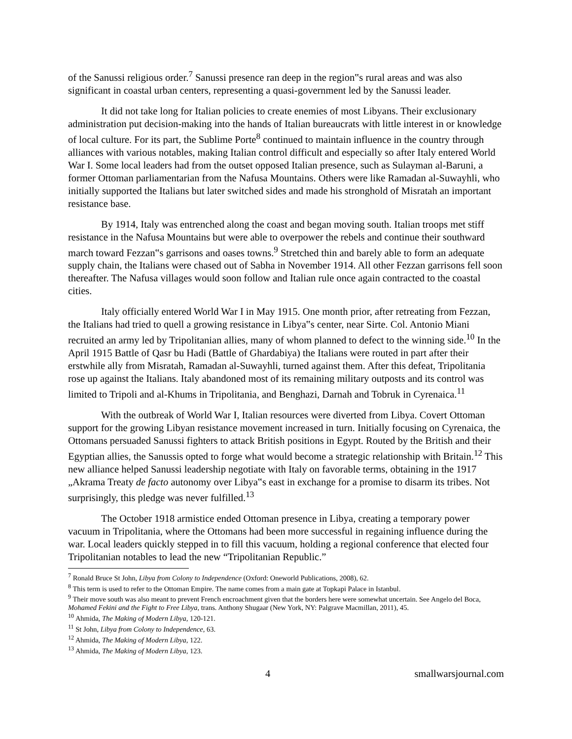of the Sanussi religious order.<sup>7</sup> Sanussi presence ran deep in the region‟s rural areas and was also significant in coastal urban centers, representing a quasi-government led by the Sanussi leader.
It did not take long for Italian policies to create enemies of most Libyans. Their exclusionary administration put decision-making into the hands of Italian bureaucrats with little interest in or knowledge of local culture. For its part, the Sublime Porte<sup>8</sup> continued to maintain influence in the country through alliances with various notables, making Italian control difficult and especially so after Italy entered World War I. Some local leaders had from the outset opposed Italian presence, such as Sulayman al-Baruni, a former Ottoman parliamentarian from the Nafusa Mountains. Others were like Ramadan al-Suwayhli, who initially supported the Italians but later switched sides and made his stronghold of Misratah an important resistance base.
By 1914, Italy was entrenched along the coast and began moving south. Italian troops met stiff resistance in the Nafusa Mountains but were able to overpower the rebels and continue their southward march toward Fezzan‟s garrisons and oases towns.<sup>9</sup> Stretched thin and barely able to form an adequate supply chain, the Italians were chased out of Sabha in November 1914. All other Fezzan garrisons fell soon thereafter. The Nafusa villages would soon follow and Italian rule once again contracted to the coastal cities.
Italy officially entered World War I in May 1915. One month prior, after retreating from Fezzan, the Italians had tried to quell a growing resistance in Libya‟s center, near Sirte. Col. Antonio Miani recruited an army led by Tripolitanian allies, many of whom planned to defect to the winning side.<sup>10</sup> In the April 1915 Battle of Qasr bu Hadi (Battle of Ghardabiya) the Italians were routed in part after their erstwhile ally from Misratah, Ramadan al-Suwayhli, turned against them. After this defeat, Tripolitania rose up against the Italians. Italy abandoned most of its remaining military outposts and its control was limited to Tripoli and al-Khums in Tripolitania, and Benghazi, Darnah and Tobruk in Cyrenaica.<sup>11</sup>
With the outbreak of World War I, Italian resources were diverted from Libya. Covert Ottoman support for the growing Libyan resistance movement increased in turn. Initially focusing on Cyrenaica, the Ottomans persuaded Sanussi fighters to attack British positions in Egypt. Routed by the British and their Egyptian allies, the Sanussis opted to forge what would become a strategic relationship with Britain.<sup>12</sup> This new alliance helped Sanussi leadership negotiate with Italy on favorable terms, obtaining in the 1917 „Akrama Treaty de facto autonomy over Libya‟s east in exchange for a promise to disarm its tribes. Not surprisingly, this pledge was never fulfilled.<sup>13</sup>
The October 1918 armistice ended Ottoman presence in Libya, creating a temporary power vacuum in Tripolitania, where the Ottomans had been more successful in regaining influence during the war. Local leaders quickly stepped in to fill this vacuum, holding a regional conference that elected four Tripolitanian notables to lead the new “Tripolitanian Republic.”
<sup>7</sup> Ronald Bruce St John, Libya from Colony to Independence (Oxford: Oneworld Publications, 2008), 62.
<sup>8</sup> This term is used to refer to the Ottoman Empire. The name comes from a main gate at Topkapi Palace in Istanbul.
<sup>9</sup> Their move south was also meant to prevent French encroachment given that the borders here were somewhat uncertain. See Angelo del Boca, Mohamed Fekini and the Fight to Free Libya, trans. Anthony Shugaar (New York, NY: Palgrave Macmillan, 2011), 45.
<sup>10</sup> Ahmida, The Making of Modern Libya, 120-121.
<sup>11</sup> St John, Libya from Colony to Independence, 63.
<sup>12</sup> Ahmida, The Making of Modern Libya, 122.
<sup>13</sup> Ahmida, The Making of Modern Libya, 123.
4 smallwarsjournal.com